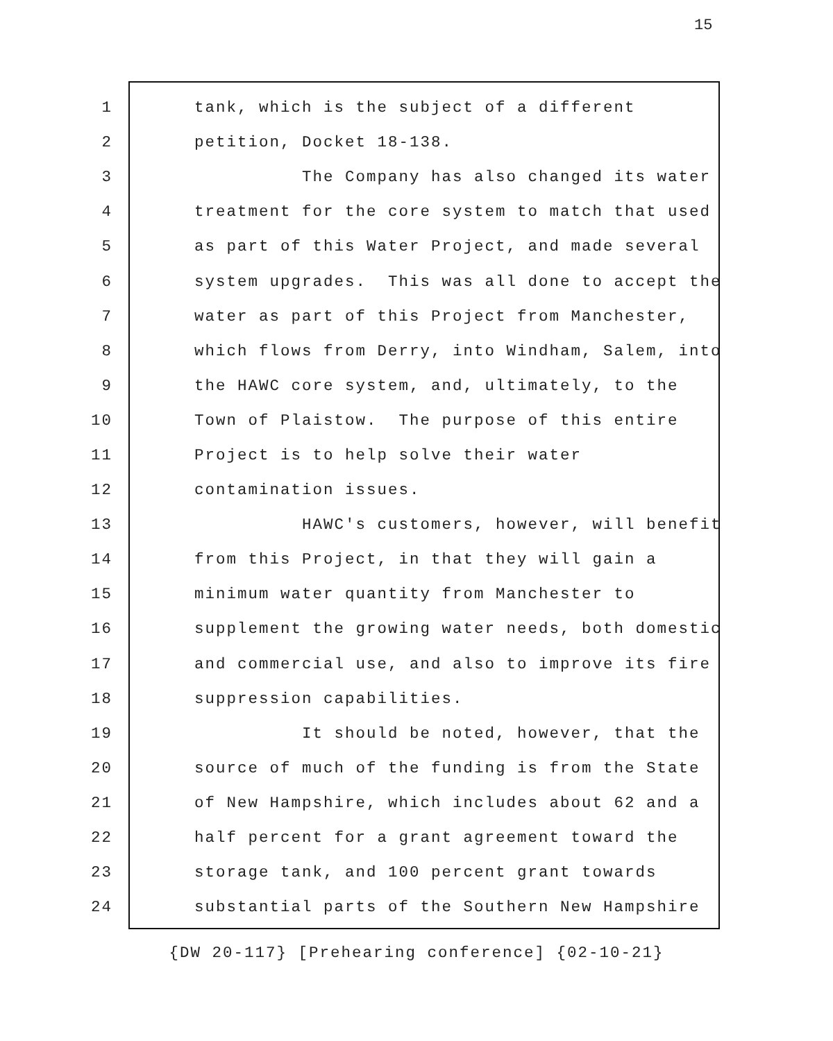15
1 tank, which is the subject of a different
2 petition, Docket 18-138.
3 The Company has also changed its water
4 treatment for the core system to match that used
5 as part of this Water Project, and made several
6 system upgrades. This was all done to accept the
7 water as part of this Project from Manchester,
8 which flows from Derry, into Windham, Salem, into
9 the HAWC core system, and, ultimately, to the
10 Town of Plaistow. The purpose of this entire
11 Project is to help solve their water
12 contamination issues.
13 HAWC's customers, however, will benefit
14 from this Project, in that they will gain a
15 minimum water quantity from Manchester to
16 supplement the growing water needs, both domestic
17 and commercial use, and also to improve its fire
18 suppression capabilities.
19 It should be noted, however, that the
20 source of much of the funding is from the State
21 of New Hampshire, which includes about 62 and a
22 half percent for a grant agreement toward the
23 storage tank, and 100 percent grant towards
24 substantial parts of the Southern New Hampshire
{DW 20-117} [Prehearing conference] {02-10-21}